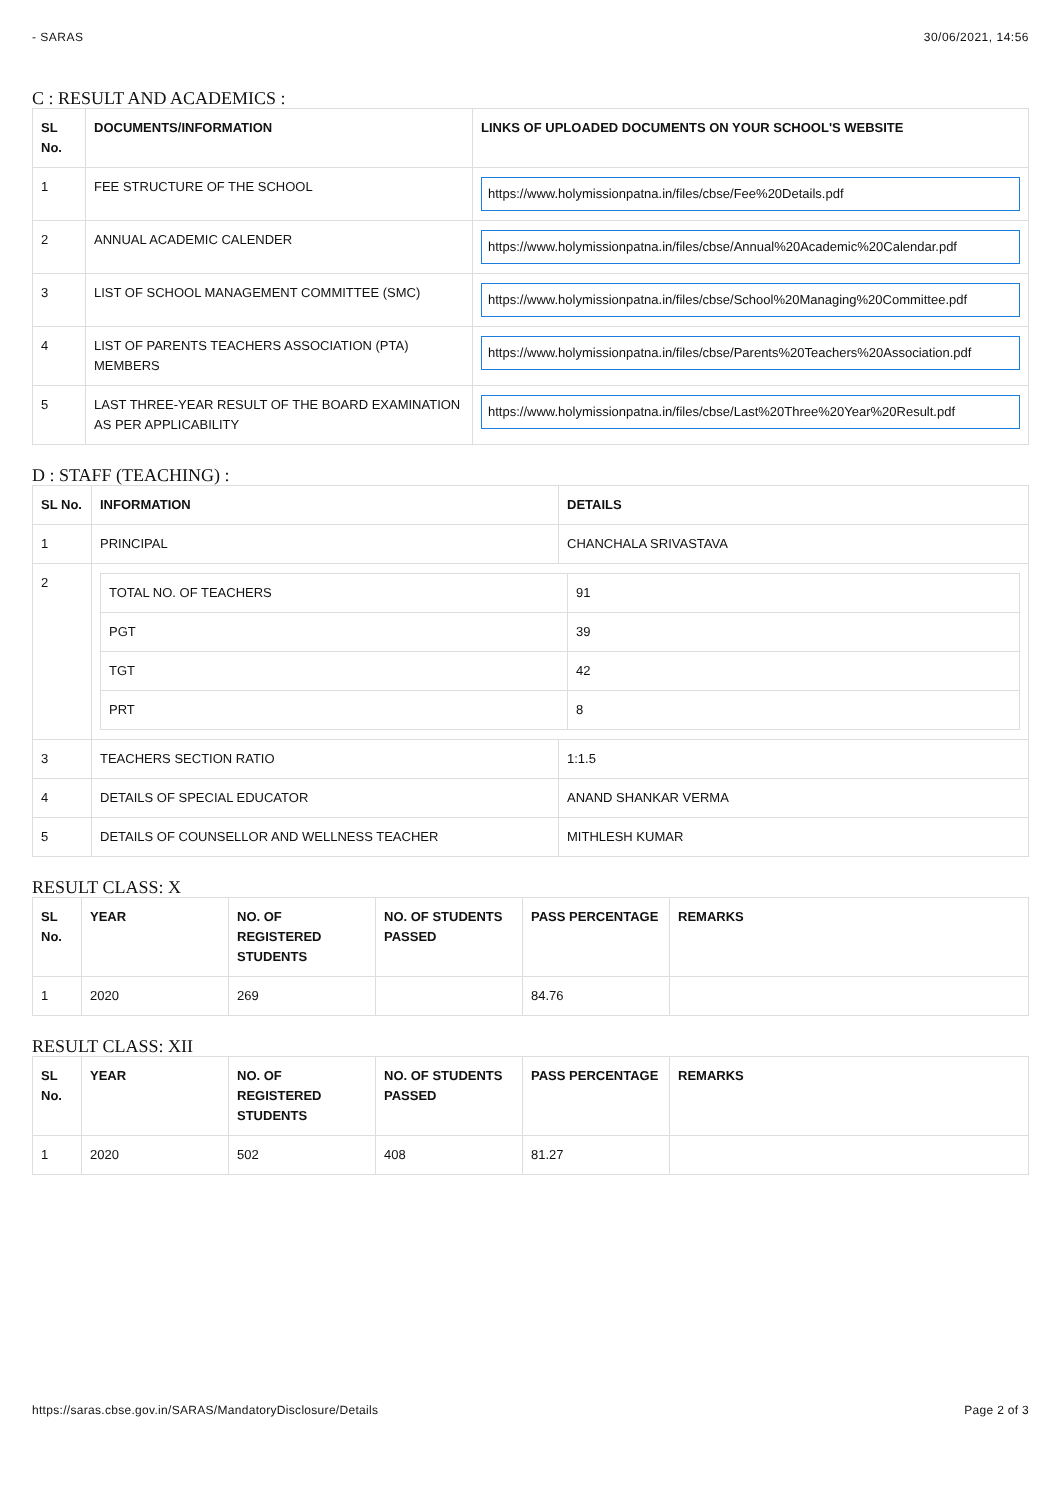- SARAS 30/06/2021, 14:56
C : RESULT AND ACADEMICS :
| SL No. | DOCUMENTS/INFORMATION | LINKS OF UPLOADED DOCUMENTS ON YOUR SCHOOL'S WEBSITE |
| --- | --- | --- |
| 1 | FEE STRUCTURE OF THE SCHOOL | https://www.holymissionpatna.in/files/cbse/Fee%20Details.pdf |
| 2 | ANNUAL ACADEMIC CALENDER | https://www.holymissionpatna.in/files/cbse/Annual%20Academic%20Calendar.pdf |
| 3 | LIST OF SCHOOL MANAGEMENT COMMITTEE (SMC) | https://www.holymissionpatna.in/files/cbse/School%20Managing%20Committee.pdf |
| 4 | LIST OF PARENTS TEACHERS ASSOCIATION (PTA) MEMBERS | https://www.holymissionpatna.in/files/cbse/Parents%20Teachers%20Association.pdf |
| 5 | LAST THREE-YEAR RESULT OF THE BOARD EXAMINATION AS PER APPLICABILITY | https://www.holymissionpatna.in/files/cbse/Last%20Three%20Year%20Result.pdf |
D : STAFF (TEACHING) :
| SL No. | INFORMATION | DETAILS |
| --- | --- | --- |
| 1 | PRINCIPAL | CHANCHALA SRIVASTAVA |
| 2 | / TOTAL NO. OF TEACHERS / 91 / / PGT / 39 / / TGT / 42 / / PRT / 8 / | |
| 3 | TEACHERS SECTION RATIO | 1:1.5 |
| 4 | DETAILS OF SPECIAL EDUCATOR | ANAND SHANKAR VERMA |
| 5 | DETAILS OF COUNSELLOR AND WELLNESS TEACHER | MITHLESH KUMAR |
RESULT CLASS: X
| SL No. | YEAR | NO. OF REGISTERED STUDENTS | NO. OF STUDENTS PASSED | PASS PERCENTAGE | REMARKS |
| --- | --- | --- | --- | --- | --- |
| 1 | 2020 | 269 | | 84.76 | |
RESULT CLASS: XII
| SL No. | YEAR | NO. OF REGISTERED STUDENTS | NO. OF STUDENTS PASSED | PASS PERCENTAGE | REMARKS |
| --- | --- | --- | --- | --- | --- |
| 1 | 2020 | 502 | 408 | 81.27 | |
https://saras.cbse.gov.in/SARAS/MandatoryDisclosure/Details Page 2 of 3